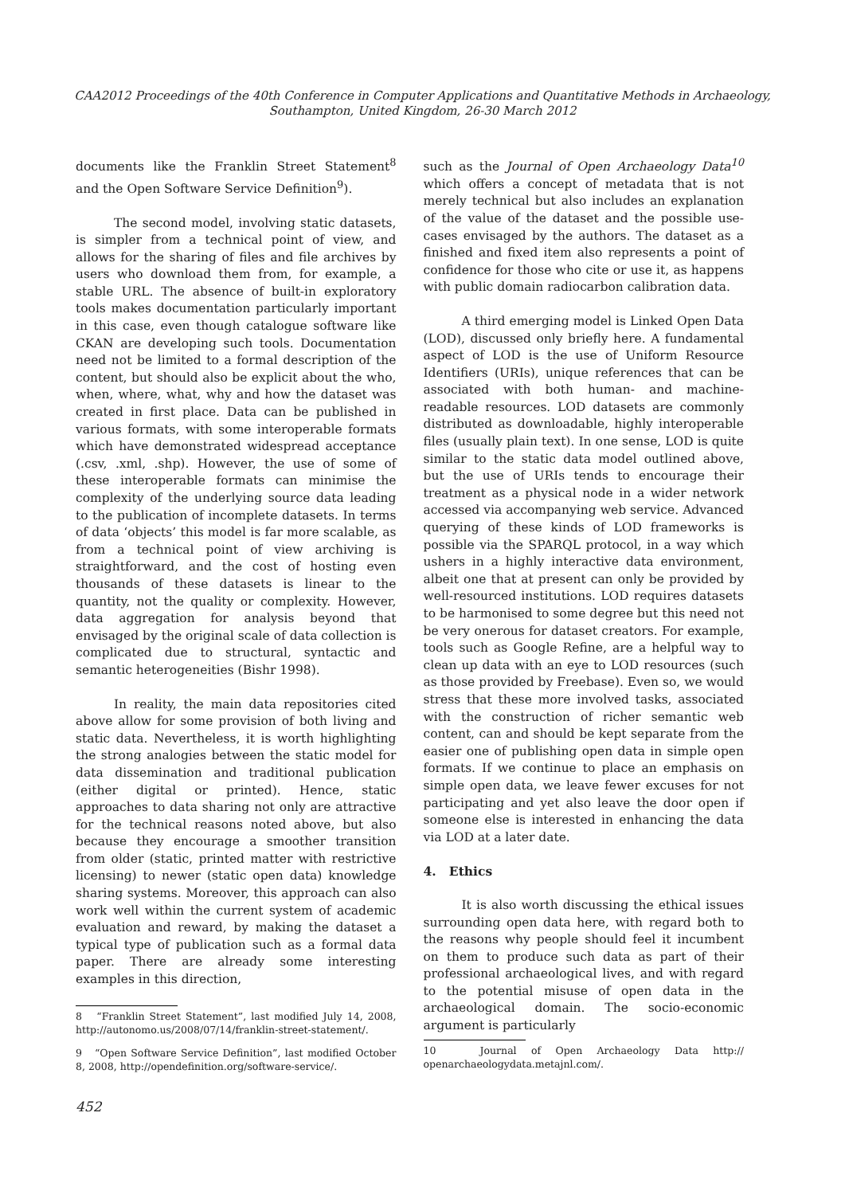CAA2012 Proceedings of the 40th Conference in Computer Applications and Quantitative Methods in Archaeology,
Southampton, United Kingdom, 26-30 March 2012
documents like the Franklin Street Statement<sup>8</sup> and the Open Software Service Definition<sup>9</sup>).
The second model, involving static datasets, is simpler from a technical point of view, and allows for the sharing of files and file archives by users who download them from, for example, a stable URL. The absence of built-in exploratory tools makes documentation particularly important in this case, even though catalogue software like CKAN are developing such tools. Documentation need not be limited to a formal description of the content, but should also be explicit about the who, when, where, what, why and how the dataset was created in first place. Data can be published in various formats, with some interoperable formats which have demonstrated widespread acceptance (.csv, .xml, .shp). However, the use of some of these interoperable formats can minimise the complexity of the underlying source data leading to the publication of incomplete datasets. In terms of data ‘objects’ this model is far more scalable, as from a technical point of view archiving is straightforward, and the cost of hosting even thousands of these datasets is linear to the quantity, not the quality or complexity. However, data aggregation for analysis beyond that envisaged by the original scale of data collection is complicated due to structural, syntactic and semantic heterogeneities (Bishr 1998).
In reality, the main data repositories cited above allow for some provision of both living and static data. Nevertheless, it is worth highlighting the strong analogies between the static model for data dissemination and traditional publication (either digital or printed). Hence, static approaches to data sharing not only are attractive for the technical reasons noted above, but also because they encourage a smoother transition from older (static, printed matter with restrictive licensing) to newer (static open data) knowledge sharing systems. Moreover, this approach can also work well within the current system of academic evaluation and reward, by making the dataset a typical type of publication such as a formal data paper. There are already some interesting examples in this direction,
8 “Franklin Street Statement”, last modified July 14, 2008, http://autonomo.us/2008/07/14/franklin-street-statement/.
9 “Open Software Service Definition”, last modified October 8, 2008, http://opendefinition.org/software-service/.
such as the Journal of Open Archaeology Data<sup>10</sup> which offers a concept of metadata that is not merely technical but also includes an explanation of the value of the dataset and the possible use-cases envisaged by the authors. The dataset as a finished and fixed item also represents a point of confidence for those who cite or use it, as happens with public domain radiocarbon calibration data.
A third emerging model is Linked Open Data (LOD), discussed only briefly here. A fundamental aspect of LOD is the use of Uniform Resource Identifiers (URIs), unique references that can be associated with both human- and machine-readable resources. LOD datasets are commonly distributed as downloadable, highly interoperable files (usually plain text). In one sense, LOD is quite similar to the static data model outlined above, but the use of URIs tends to encourage their treatment as a physical node in a wider network accessed via accompanying web service. Advanced querying of these kinds of LOD frameworks is possible via the SPARQL protocol, in a way which ushers in a highly interactive data environment, albeit one that at present can only be provided by well-resourced institutions. LOD requires datasets to be harmonised to some degree but this need not be very onerous for dataset creators. For example, tools such as Google Refine, are a helpful way to clean up data with an eye to LOD resources (such as those provided by Freebase). Even so, we would stress that these more involved tasks, associated with the construction of richer semantic web content, can and should be kept separate from the easier one of publishing open data in simple open formats. If we continue to place an emphasis on simple open data, we leave fewer excuses for not participating and yet also leave the door open if someone else is interested in enhancing the data via LOD at a later date.
4. Ethics
It is also worth discussing the ethical issues surrounding open data here, with regard both to the reasons why people should feel it incumbent on them to produce such data as part of their professional archaeological lives, and with regard to the potential misuse of open data in the archaeological domain. The socio-economic argument is particularly
10 Journal of Open Archaeology Data http:// openarchaeologydata.metajnl.com/.
452